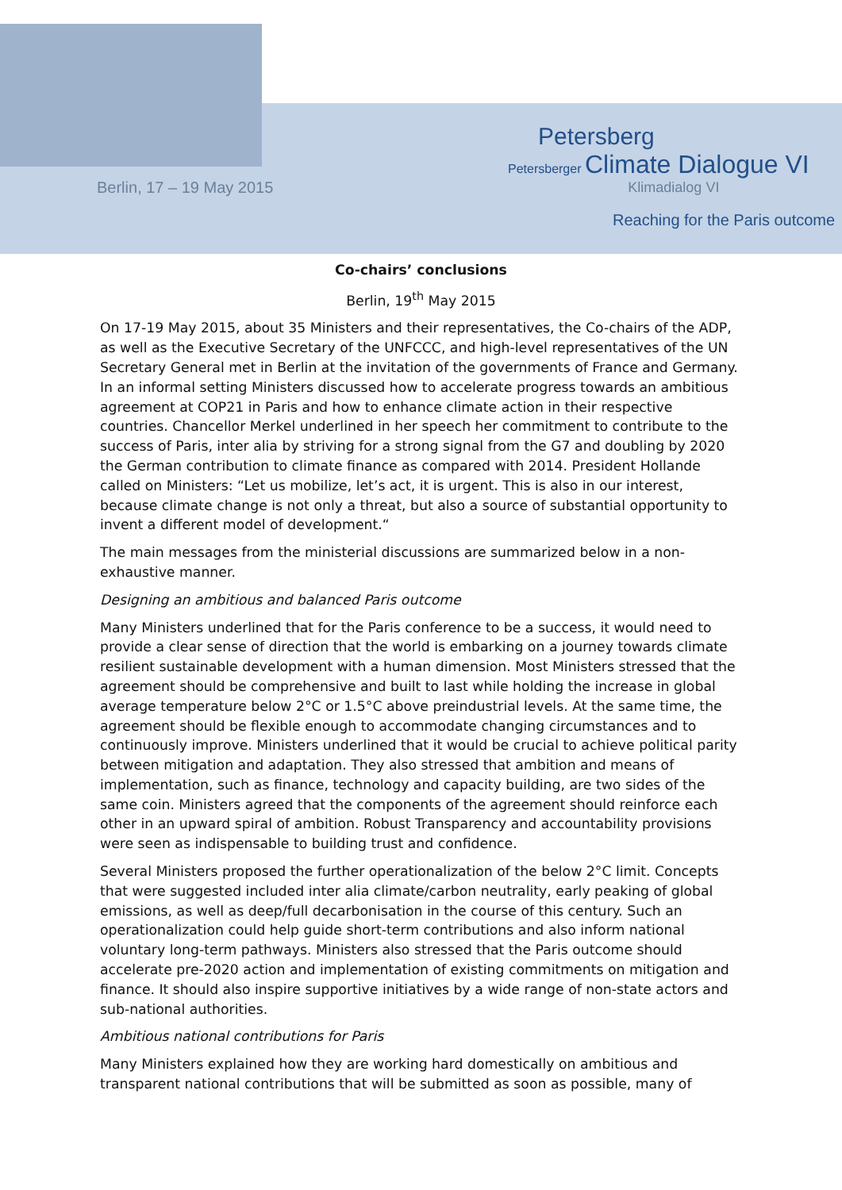Berlin, 17 – 19 May 2015
Petersberg
Petersberger Climate Dialogue VI
Klimadialog VI
Reaching for the Paris outcome
Co-chairs’ conclusions
Berlin, 19<sup>th</sup> May 2015
On 17-19 May 2015, about 35 Ministers and their representatives, the Co-chairs of the ADP, as well as the Executive Secretary of the UNFCCC, and high-level representatives of the UN Secretary General met in Berlin at the invitation of the governments of France and Germany. In an informal setting Ministers discussed how to accelerate progress towards an ambitious agreement at COP21 in Paris and how to enhance climate action in their respective countries. Chancellor Merkel underlined in her speech her commitment to contribute to the success of Paris, inter alia by striving for a strong signal from the G7 and doubling by 2020 the German contribution to climate finance as compared with 2014. President Hollande called on Ministers: “Let us mobilize, let’s act, it is urgent. This is also in our interest, because climate change is not only a threat, but also a source of substantial opportunity to invent a different model of development.“
The main messages from the ministerial discussions are summarized below in a non-exhaustive manner.
Designing an ambitious and balanced Paris outcome
Many Ministers underlined that for the Paris conference to be a success, it would need to provide a clear sense of direction that the world is embarking on a journey towards climate resilient sustainable development with a human dimension. Most Ministers stressed that the agreement should be comprehensive and built to last while holding the increase in global average temperature below 2°C or 1.5°C above preindustrial levels. At the same time, the agreement should be flexible enough to accommodate changing circumstances and to continuously improve. Ministers underlined that it would be crucial to achieve political parity between mitigation and adaptation. They also stressed that ambition and means of implementation, such as finance, technology and capacity building, are two sides of the same coin. Ministers agreed that the components of the agreement should reinforce each other in an upward spiral of ambition. Robust Transparency and accountability provisions were seen as indispensable to building trust and confidence.
Several Ministers proposed the further operationalization of the below 2°C limit. Concepts that were suggested included inter alia climate/carbon neutrality, early peaking of global emissions, as well as deep/full decarbonisation in the course of this century. Such an operationalization could help guide short-term contributions and also inform national voluntary long-term pathways. Ministers also stressed that the Paris outcome should accelerate pre-2020 action and implementation of existing commitments on mitigation and finance. It should also inspire supportive initiatives by a wide range of non-state actors and sub-national authorities.
Ambitious national contributions for Paris
Many Ministers explained how they are working hard domestically on ambitious and transparent national contributions that will be submitted as soon as possible, many of